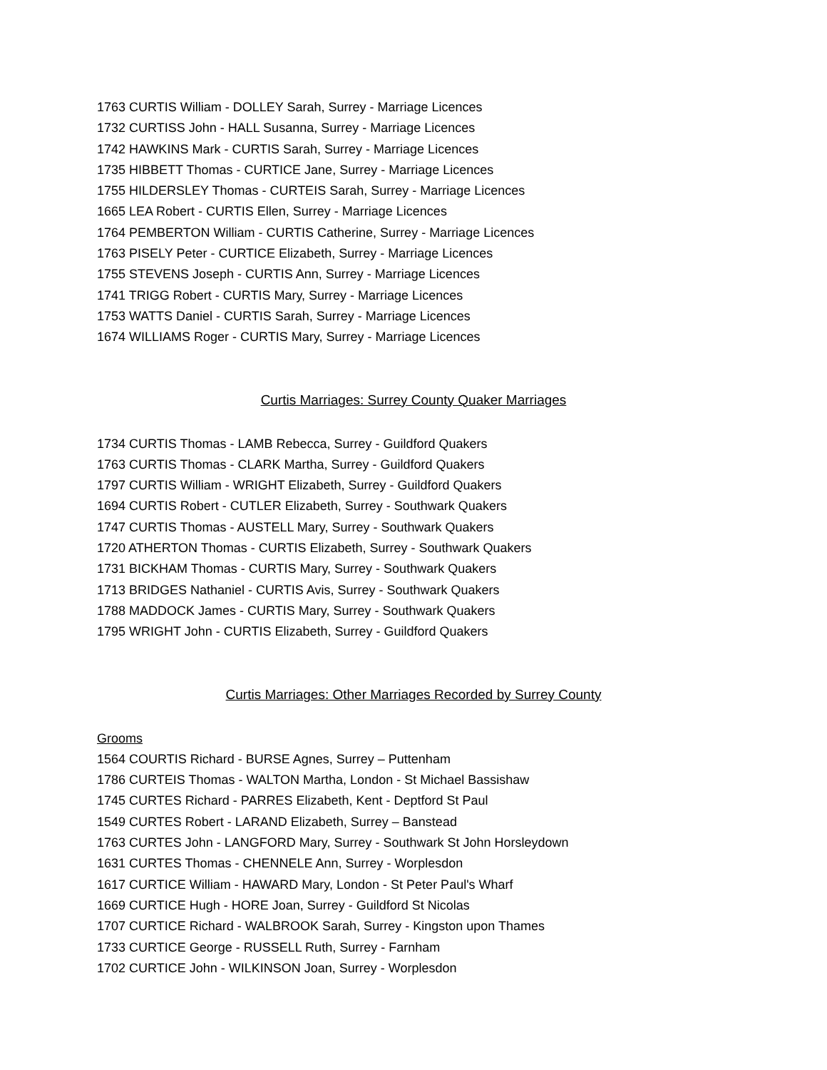1763 CURTIS William - DOLLEY Sarah, Surrey - Marriage Licences
1732 CURTISS John - HALL Susanna, Surrey - Marriage Licences
1742 HAWKINS Mark - CURTIS Sarah, Surrey - Marriage Licences
1735 HIBBETT Thomas - CURTICE Jane, Surrey - Marriage Licences
1755 HILDERSLEY Thomas - CURTEIS Sarah, Surrey - Marriage Licences
1665 LEA Robert - CURTIS Ellen, Surrey - Marriage Licences
1764 PEMBERTON William - CURTIS Catherine, Surrey - Marriage Licences
1763 PISELY Peter - CURTICE Elizabeth, Surrey - Marriage Licences
1755 STEVENS Joseph - CURTIS Ann, Surrey - Marriage Licences
1741 TRIGG Robert - CURTIS Mary, Surrey - Marriage Licences
1753 WATTS Daniel - CURTIS Sarah, Surrey - Marriage Licences
1674 WILLIAMS Roger - CURTIS Mary, Surrey - Marriage Licences
Curtis Marriages: Surrey County Quaker Marriages
1734 CURTIS Thomas - LAMB Rebecca, Surrey - Guildford Quakers
1763 CURTIS Thomas - CLARK Martha, Surrey - Guildford Quakers
1797 CURTIS William - WRIGHT Elizabeth, Surrey - Guildford Quakers
1694 CURTIS Robert - CUTLER Elizabeth, Surrey - Southwark Quakers
1747 CURTIS Thomas - AUSTELL Mary, Surrey - Southwark Quakers
1720 ATHERTON Thomas - CURTIS Elizabeth, Surrey - Southwark Quakers
1731 BICKHAM Thomas - CURTIS Mary, Surrey - Southwark Quakers
1713 BRIDGES Nathaniel - CURTIS Avis, Surrey - Southwark Quakers
1788 MADDOCK James - CURTIS Mary, Surrey - Southwark Quakers
1795 WRIGHT John - CURTIS Elizabeth, Surrey - Guildford Quakers
Curtis Marriages: Other Marriages Recorded by Surrey County
Grooms
1564 COURTIS Richard - BURSE Agnes, Surrey – Puttenham
1786 CURTEIS Thomas - WALTON Martha, London - St Michael Bassishaw
1745 CURTES Richard - PARRES Elizabeth, Kent - Deptford St Paul
1549 CURTES Robert - LARAND Elizabeth, Surrey – Banstead
1763 CURTES John - LANGFORD Mary, Surrey - Southwark St John Horsleydown
1631 CURTES Thomas - CHENNELE Ann, Surrey - Worplesdon
1617 CURTICE William - HAWARD Mary, London - St Peter Paul's Wharf
1669 CURTICE Hugh - HORE Joan, Surrey - Guildford St Nicolas
1707 CURTICE Richard - WALBROOK Sarah, Surrey - Kingston upon Thames
1733 CURTICE George - RUSSELL Ruth, Surrey - Farnham
1702 CURTICE John - WILKINSON Joan, Surrey - Worplesdon